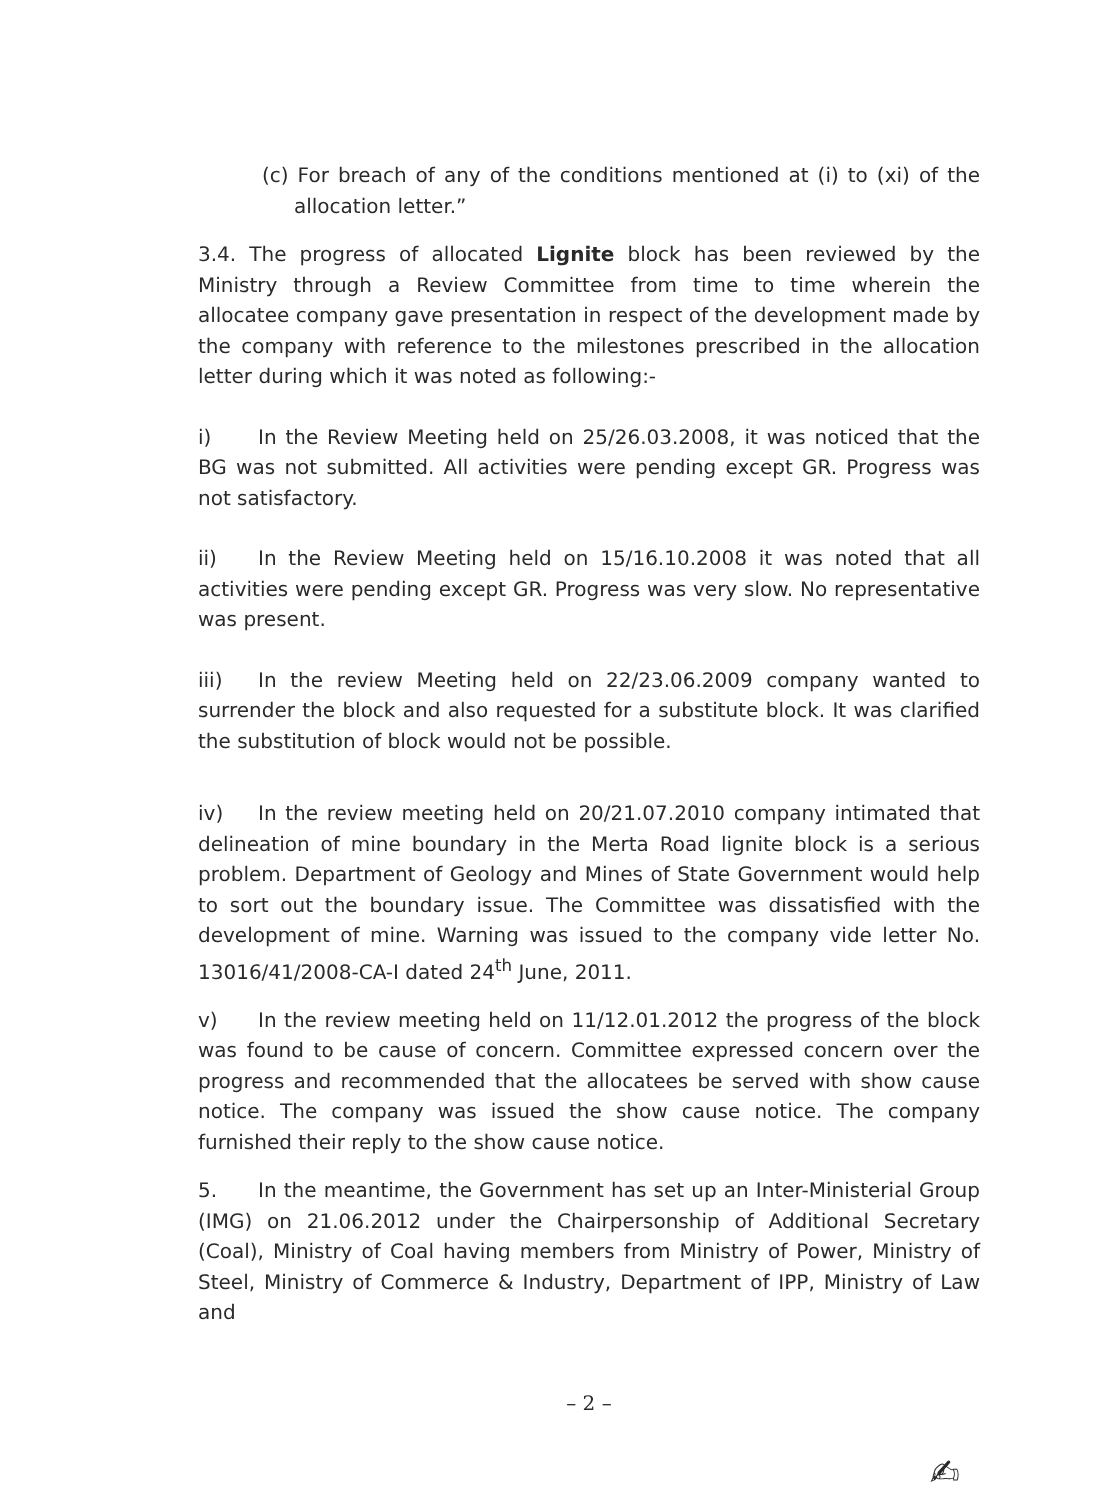(c) For breach of any of the conditions mentioned at (i) to (xi) of the allocation letter.”
3.4. The progress of allocated Lignite block has been reviewed by the Ministry through a Review Committee from time to time wherein the allocatee company gave presentation in respect of the development made by the company with reference to the milestones prescribed in the allocation letter during which it was noted as following:-
i) In the Review Meeting held on 25/26.03.2008, it was noticed that the BG was not submitted. All activities were pending except GR. Progress was not satisfactory.
ii) In the Review Meeting held on 15/16.10.2008 it was noted that all activities were pending except GR. Progress was very slow. No representative was present.
iii) In the review Meeting held on 22/23.06.2009 company wanted to surrender the block and also requested for a substitute block. It was clarified the substitution of block would not be possible.
iv) In the review meeting held on 20/21.07.2010 company intimated that delineation of mine boundary in the Merta Road lignite block is a serious problem. Department of Geology and Mines of State Government would help to sort out the boundary issue. The Committee was dissatisfied with the development of mine. Warning was issued to the company vide letter No. 13016/41/2008-CA-I dated 24<sup>th</sup> June, 2011.
v) In the review meeting held on 11/12.01.2012 the progress of the block was found to be cause of concern. Committee expressed concern over the progress and recommended that the allocatees be served with show cause notice. The company was issued the show cause notice. The company furnished their reply to the show cause notice.
5. In the meantime, the Government has set up an Inter-Ministerial Group (IMG) on 21.06.2012 under the Chairpersonship of Additional Secretary (Coal), Ministry of Coal having members from Ministry of Power, Ministry of Steel, Ministry of Commerce & Industry, Department of IPP, Ministry of Law and
– 2 –
✍